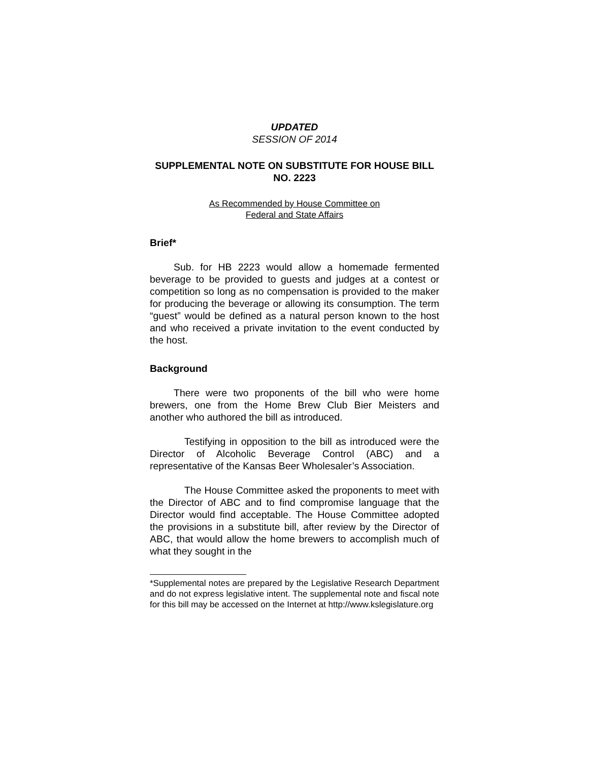UPDATED
SESSION OF 2014
SUPPLEMENTAL NOTE ON SUBSTITUTE FOR HOUSE BILL NO. 2223
As Recommended by House Committee on
Federal and State Affairs
Brief*
Sub. for HB 2223 would allow a homemade fermented beverage to be provided to guests and judges at a contest or competition so long as no compensation is provided to the maker for producing the beverage or allowing its consumption. The term “guest” would be defined as a natural person known to the host and who received a private invitation to the event conducted by the host.
Background
There were two proponents of the bill who were home brewers, one from the Home Brew Club Bier Meisters and another who authored the bill as introduced.
Testifying in opposition to the bill as introduced were the Director of Alcoholic Beverage Control (ABC) and a representative of the Kansas Beer Wholesaler’s Association.
The House Committee asked the proponents to meet with the Director of ABC and to find compromise language that the Director would find acceptable. The House Committee adopted the provisions in a substitute bill, after review by the Director of ABC, that would allow the home brewers to accomplish much of what they sought in the
*Supplemental notes are prepared by the Legislative Research Department and do not express legislative intent. The supplemental note and fiscal note for this bill may be accessed on the Internet at http://www.kslegislature.org